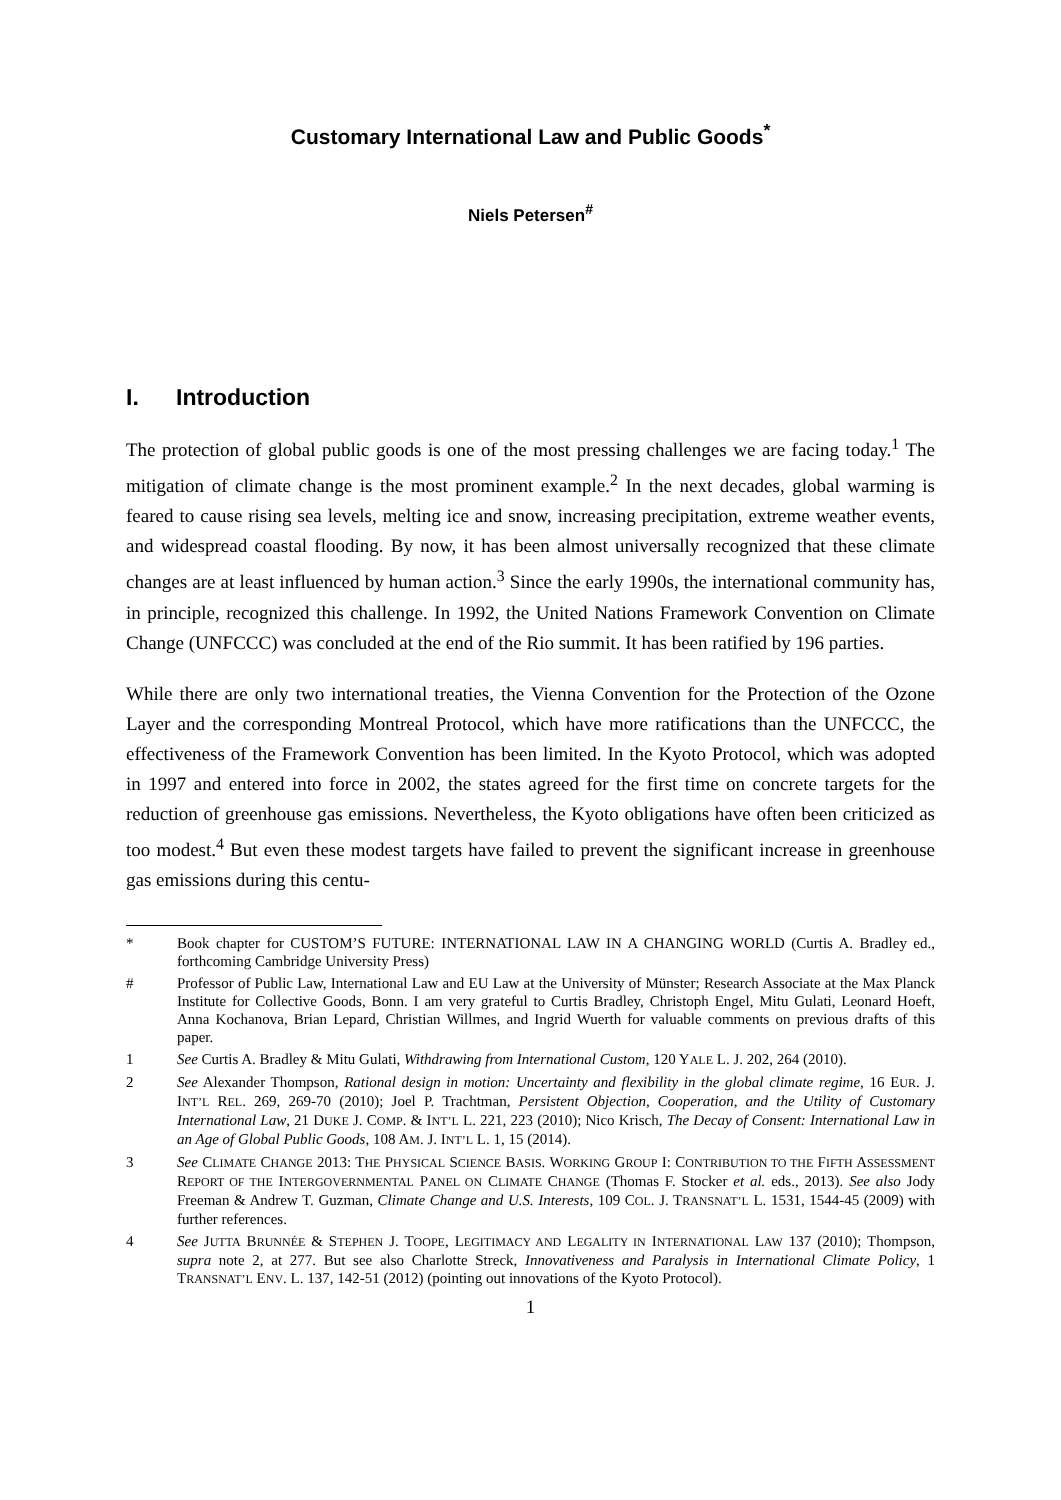Customary International Law and Public Goods<sup>*</sup>
Niels Petersen<sup>#</sup>
I. Introduction
The protection of global public goods is one of the most pressing challenges we are facing today.<sup>1</sup> The mitigation of climate change is the most prominent example.<sup>2</sup> In the next decades, global warming is feared to cause rising sea levels, melting ice and snow, increasing precipitation, extreme weather events, and widespread coastal flooding. By now, it has been almost universally recognized that these climate changes are at least influenced by human action.<sup>3</sup> Since the early 1990s, the international community has, in principle, recognized this challenge. In 1992, the United Nations Framework Convention on Climate Change (UNFCCC) was concluded at the end of the Rio summit. It has been ratified by 196 parties.
While there are only two international treaties, the Vienna Convention for the Protection of the Ozone Layer and the corresponding Montreal Protocol, which have more ratifications than the UNFCCC, the effectiveness of the Framework Convention has been limited. In the Kyoto Protocol, which was adopted in 1997 and entered into force in 2002, the states agreed for the first time on concrete targets for the reduction of greenhouse gas emissions. Nevertheless, the Kyoto obligations have often been criticized as too modest.<sup>4</sup> But even these modest targets have failed to prevent the significant increase in greenhouse gas emissions during this centu-
* Book chapter for CUSTOM’S FUTURE: INTERNATIONAL LAW IN A CHANGING WORLD (Curtis A. Bradley ed., forthcoming Cambridge University Press)
# Professor of Public Law, International Law and EU Law at the University of Münster; Research Associate at the Max Planck Institute for Collective Goods, Bonn. I am very grateful to Curtis Bradley, Christoph Engel, Mitu Gulati, Leonard Hoeft, Anna Kochanova, Brian Lepard, Christian Willmes, and Ingrid Wuerth for valuable comments on previous drafts of this paper.
1 See Curtis A. Bradley & Mitu Gulati, Withdrawing from International Custom, 120 YALE L. J. 202, 264 (2010).
2 See Alexander Thompson, Rational design in motion: Uncertainty and flexibility in the global climate regime, 16 EUR. J. INT’L REL. 269, 269-70 (2010); Joel P. Trachtman, Persistent Objection, Cooperation, and the Utility of Customary International Law, 21 DUKE J. COMP. & INT’L L. 221, 223 (2010); Nico Krisch, The Decay of Consent: International Law in an Age of Global Public Goods, 108 AM. J. INT’L L. 1, 15 (2014).
3 See CLIMATE CHANGE 2013: THE PHYSICAL SCIENCE BASIS. WORKING GROUP I: CONTRIBUTION TO THE FIFTH ASSESSMENT REPORT OF THE INTERGOVERNMENTAL PANEL ON CLIMATE CHANGE (Thomas F. Stocker et al. eds., 2013). See also Jody Freeman & Andrew T. Guzman, Climate Change and U.S. Interests, 109 COL. J. TRANSNAT’L L. 1531, 1544-45 (2009) with further references.
4 See JUTTA BRUNNÉE & STEPHEN J. TOOPE, LEGITIMACY AND LEGALITY IN INTERNATIONAL LAW 137 (2010); Thompson, supra note 2, at 277. But see also Charlotte Streck, Innovativeness and Paralysis in International Climate Policy, 1 TRANSNAT’L ENV. L. 137, 142-51 (2012) (pointing out innovations of the Kyoto Protocol).
1